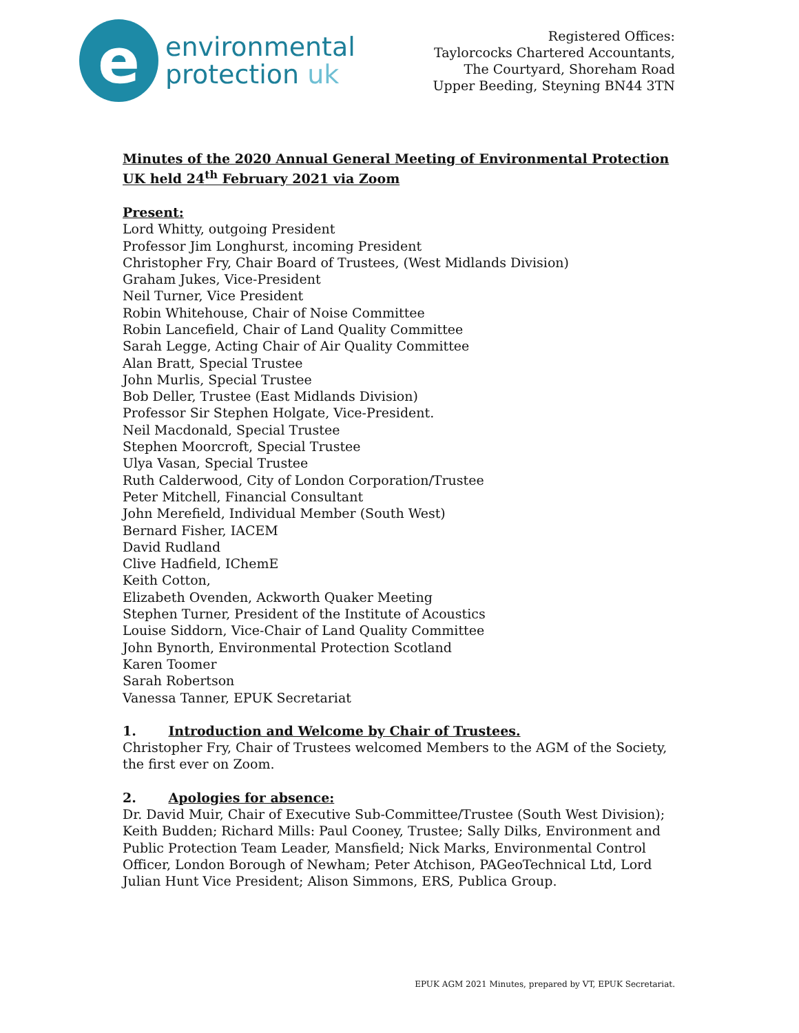e
environmental
protection uk
Registered Offices:
Taylorcocks Chartered Accountants,
The Courtyard, Shoreham Road
Upper Beeding, Steyning BN44 3TN
Minutes of the 2020 Annual General Meeting of Environmental Protection UK held 24<sup>th</sup> February 2021 via Zoom
Present:
Lord Whitty, outgoing President
Professor Jim Longhurst, incoming President
Christopher Fry, Chair Board of Trustees, (West Midlands Division)
Graham Jukes, Vice-President
Neil Turner, Vice President
Robin Whitehouse, Chair of Noise Committee
Robin Lancefield, Chair of Land Quality Committee
Sarah Legge, Acting Chair of Air Quality Committee
Alan Bratt, Special Trustee
John Murlis, Special Trustee
Bob Deller, Trustee (East Midlands Division)
Professor Sir Stephen Holgate, Vice-President.
Neil Macdonald, Special Trustee
Stephen Moorcroft, Special Trustee
Ulya Vasan, Special Trustee
Ruth Calderwood, City of London Corporation/Trustee
Peter Mitchell, Financial Consultant
John Merefield, Individual Member (South West)
Bernard Fisher, IACEM
David Rudland
Clive Hadfield, IChemE
Keith Cotton,
Elizabeth Ovenden, Ackworth Quaker Meeting
Stephen Turner, President of the Institute of Acoustics
Louise Siddorn, Vice-Chair of Land Quality Committee
John Bynorth, Environmental Protection Scotland
Karen Toomer
Sarah Robertson
Vanessa Tanner, EPUK Secretariat
1. Introduction and Welcome by Chair of Trustees.
Christopher Fry, Chair of Trustees welcomed Members to the AGM of the Society, the first ever on Zoom.
2. Apologies for absence:
Dr. David Muir, Chair of Executive Sub-Committee/Trustee (South West Division); Keith Budden; Richard Mills: Paul Cooney, Trustee; Sally Dilks, Environment and Public Protection Team Leader, Mansfield; Nick Marks, Environmental Control Officer, London Borough of Newham; Peter Atchison, PAGeoTechnical Ltd, Lord Julian Hunt Vice President; Alison Simmons, ERS, Publica Group.
EPUK AGM 2021 Minutes, prepared by VT, EPUK Secretariat.